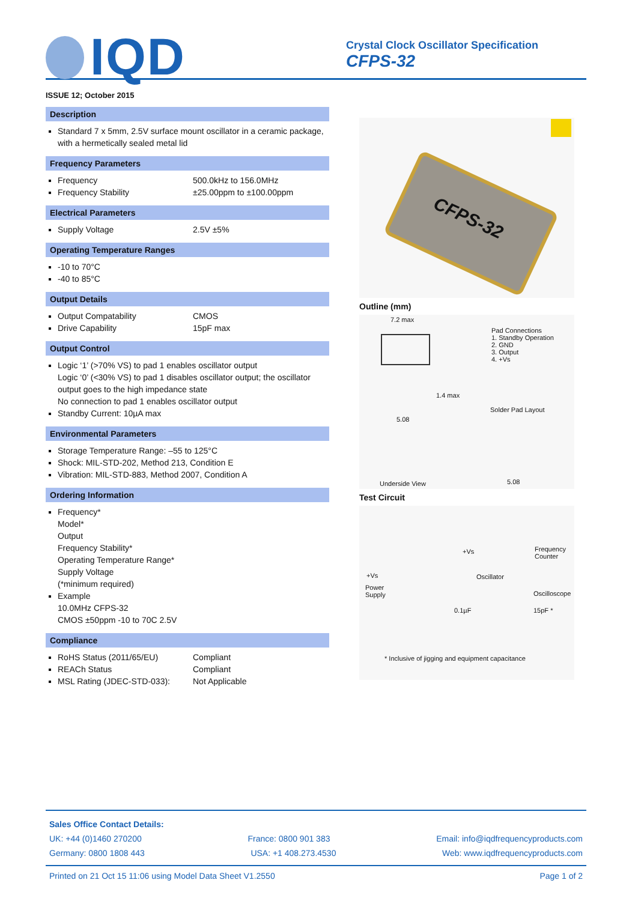IQD
Crystal Clock Oscillator Specification
CFPS-32
ISSUE 12; October 2015
Description
Standard 7 x 5mm, 2.5V surface mount oscillator in a ceramic package, with a hermetically sealed metal lid
Frequency Parameters
Frequency 500.0kHz to 156.0MHz
Frequency Stability ±25.00ppm to ±100.00ppm
Electrical Parameters
Supply Voltage 2.5V ±5%
Operating Temperature Ranges
-10 to 70°C
-40 to 85°C
Output Details
Output Compatability CMOS
Drive Capability 15pF max
Output Control
Logic ‘1’ (>70% VS) to pad 1 enables oscillator output
Logic ‘0’ (<30% VS) to pad 1 disables oscillator output; the oscillator output goes to the high impedance state
No connection to pad 1 enables oscillator output
Standby Current: 10µA max
Environmental Parameters
Storage Temperature Range: –55 to 125°C
Shock: MIL-STD-202, Method 213, Condition E
Vibration: MIL-STD-883, Method 2007, Condition A
Ordering Information
Frequency*
Model*
Output
Frequency Stability*
Operating Temperature Range*
Supply Voltage
(*minimum required)
Example
10.0MHz CFPS-32
CMOS ±50ppm -10 to 70C 2.5V
Compliance
RoHS Status (2011/65/EU) Compliant
REACh Status Compliant
MSL Rating (JDEC-STD-033): Not Applicable
CFPS-32
Outline (mm)
7.2 max
Pad Connections
1. Standby Operation
2. GND
3. Output
4. +Vs
1.4 max
Solder Pad Layout
5.08
Underside View 5.08
Test Circuit
Frequency
Counter
+Vs
+Vs Oscillator
Power
Supply
Oscilloscope
0.1µF 15pF *
* Inclusive of jigging and equipment capacitance
Sales Office Contact Details:
UK: +44 (0)1460 270200 France: 0800 901 383 Email: info@iqdfrequencyproducts.com
Germany: 0800 1808 443 USA: +1 408.273.4530 Web: www.iqdfrequencyproducts.com
Printed on 21 Oct 15 11:06 using Model Data Sheet V1.2550 Page 1 of 2